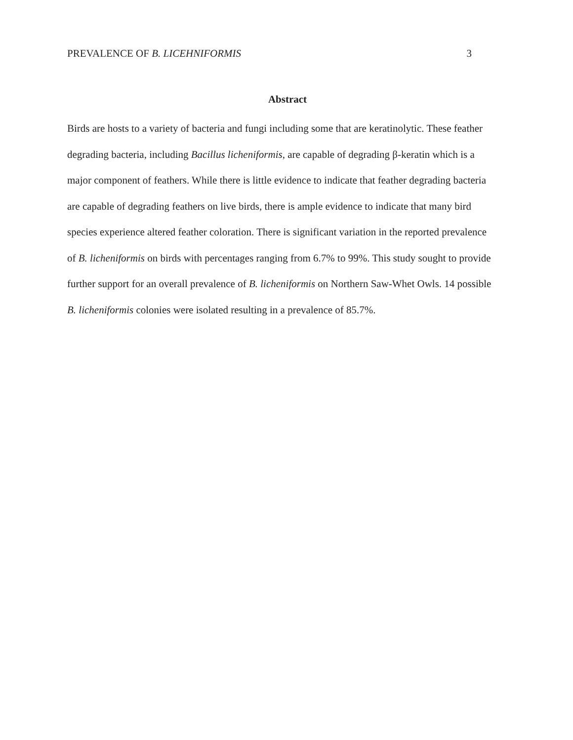PREVALENCE OF B. LICEHNIFORMIS 3
Abstract
Birds are hosts to a variety of bacteria and fungi including some that are keratinolytic. These feather degrading bacteria, including Bacillus licheniformis, are capable of degrading β-keratin which is a major component of feathers. While there is little evidence to indicate that feather degrading bacteria are capable of degrading feathers on live birds, there is ample evidence to indicate that many bird species experience altered feather coloration. There is significant variation in the reported prevalence of B. licheniformis on birds with percentages ranging from 6.7% to 99%. This study sought to provide further support for an overall prevalence of B. licheniformis on Northern Saw-Whet Owls. 14 possible B. licheniformis colonies were isolated resulting in a prevalence of 85.7%.